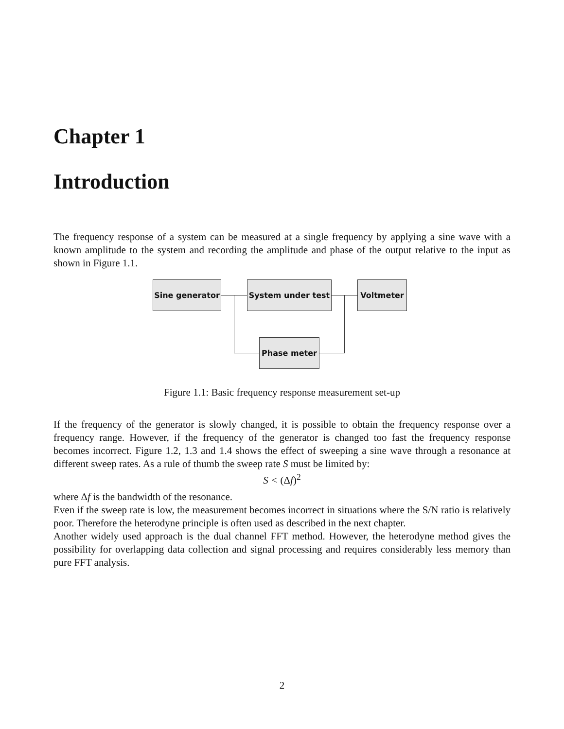Chapter 1
Introduction
The frequency response of a system can be measured at a single frequency by applying a sine wave with a known amplitude to the system and recording the amplitude and phase of the output relative to the input as shown in Figure 1.1.
Sine generator System under test Voltmeter
Phase meter
Figure 1.1: Basic frequency response measurement set-up
If the frequency of the generator is slowly changed, it is possible to obtain the frequency response over a frequency range. However, if the frequency of the generator is changed too fast the frequency response becomes incorrect. Figure 1.2, 1.3 and 1.4 shows the effect of sweeping a sine wave through a resonance at different sweep rates. As a rule of thumb the sweep rate S must be limited by:
S < (Δf)<sup>2</sup>
where Δf is the bandwidth of the resonance.
Even if the sweep rate is low, the measurement becomes incorrect in situations where the S/N ratio is relatively poor. Therefore the heterodyne principle is often used as described in the next chapter.
Another widely used approach is the dual channel FFT method. However, the heterodyne method gives the possibility for overlapping data collection and signal processing and requires considerably less memory than pure FFT analysis.
2